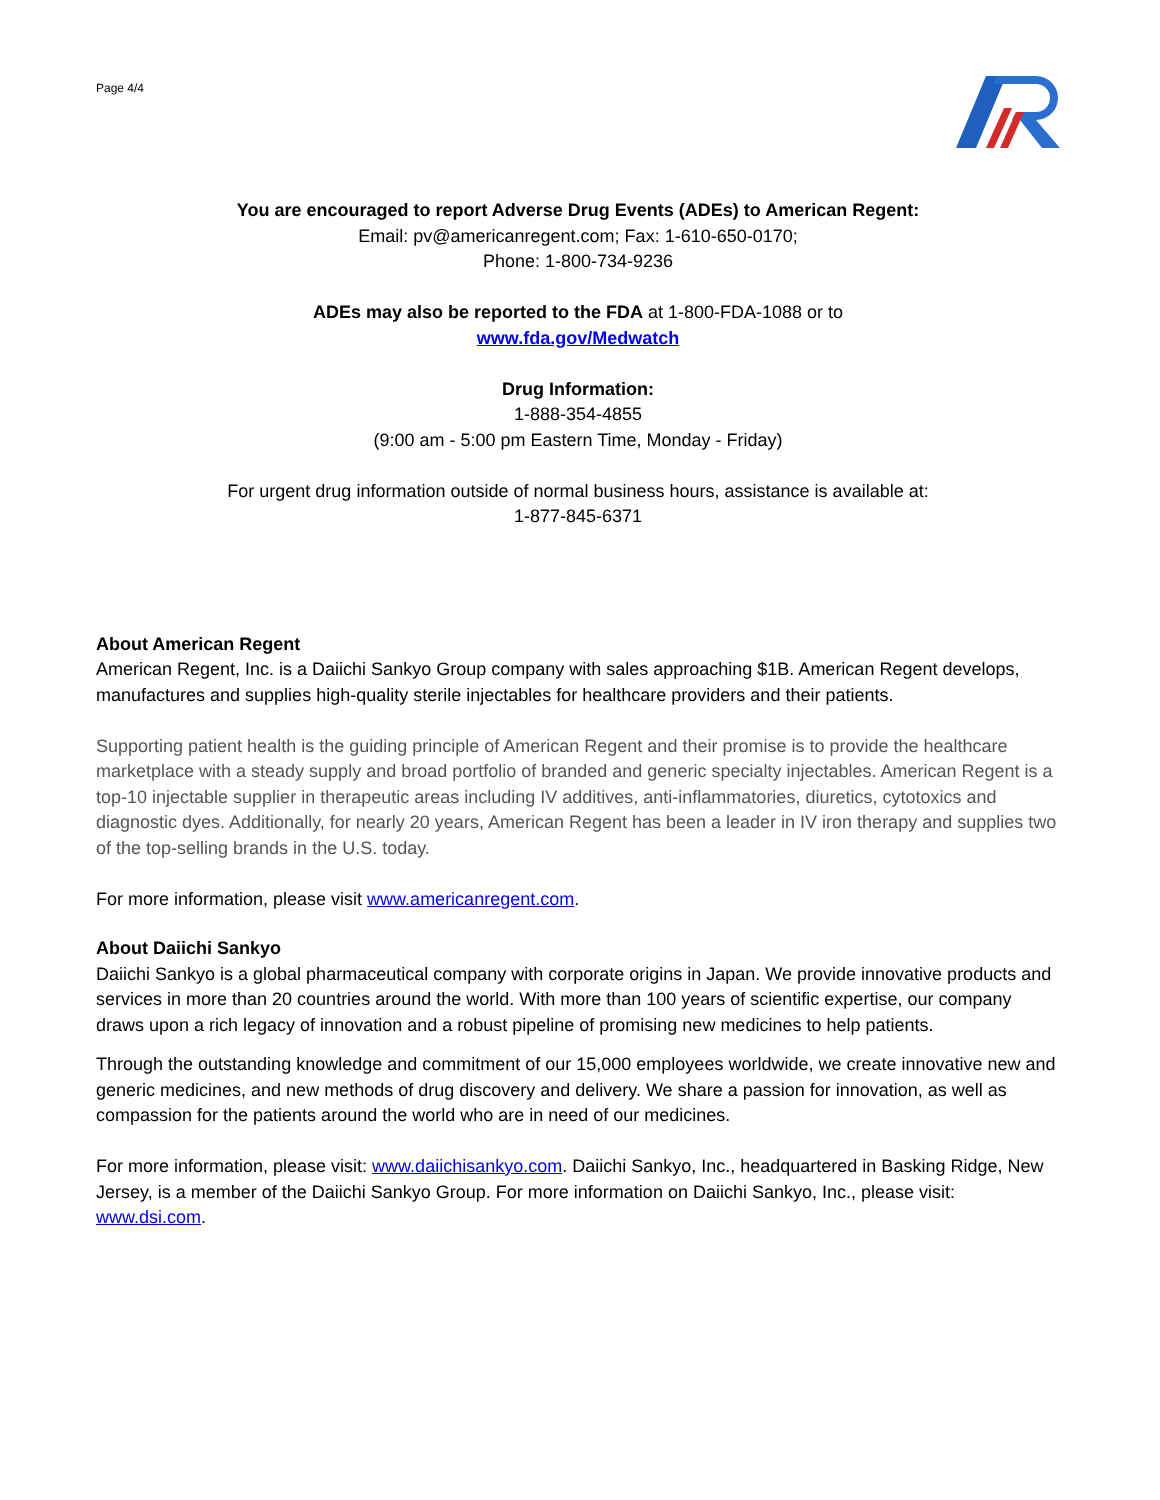Page 4/4
You are encouraged to report Adverse Drug Events (ADEs) to American Regent:
Email: pv@americanregent.com; Fax: 1-610-650-0170;
Phone: 1-800-734-9236
ADEs may also be reported to the FDA at 1-800-FDA-1088 or to
www.fda.gov/Medwatch
Drug Information:
1-888-354-4855
(9:00 am - 5:00 pm Eastern Time, Monday - Friday)
For urgent drug information outside of normal business hours, assistance is available at:
1-877-845-6371
About American Regent
American Regent, Inc. is a Daiichi Sankyo Group company with sales approaching $1B. American Regent develops, manufactures and supplies high-quality sterile injectables for healthcare providers and their patients.
Supporting patient health is the guiding principle of American Regent and their promise is to provide the healthcare marketplace with a steady supply and broad portfolio of branded and generic specialty injectables. American Regent is a top-10 injectable supplier in therapeutic areas including IV additives, anti-inflammatories, diuretics, cytotoxics and diagnostic dyes. Additionally, for nearly 20 years, American Regent has been a leader in IV iron therapy and supplies two of the top-selling brands in the U.S. today.
For more information, please visit www.americanregent.com.
About Daiichi Sankyo
Daiichi Sankyo is a global pharmaceutical company with corporate origins in Japan. We provide innovative products and services in more than 20 countries around the world. With more than 100 years of scientific expertise, our company draws upon a rich legacy of innovation and a robust pipeline of promising new medicines to help patients.
Through the outstanding knowledge and commitment of our 15,000 employees worldwide, we create innovative new and generic medicines, and new methods of drug discovery and delivery. We share a passion for innovation, as well as compassion for the patients around the world who are in need of our medicines.
For more information, please visit: www.daiichisankyo.com. Daiichi Sankyo, Inc., headquartered in Basking Ridge, New Jersey, is a member of the Daiichi Sankyo Group. For more information on Daiichi Sankyo, Inc., please visit: www.dsi.com.